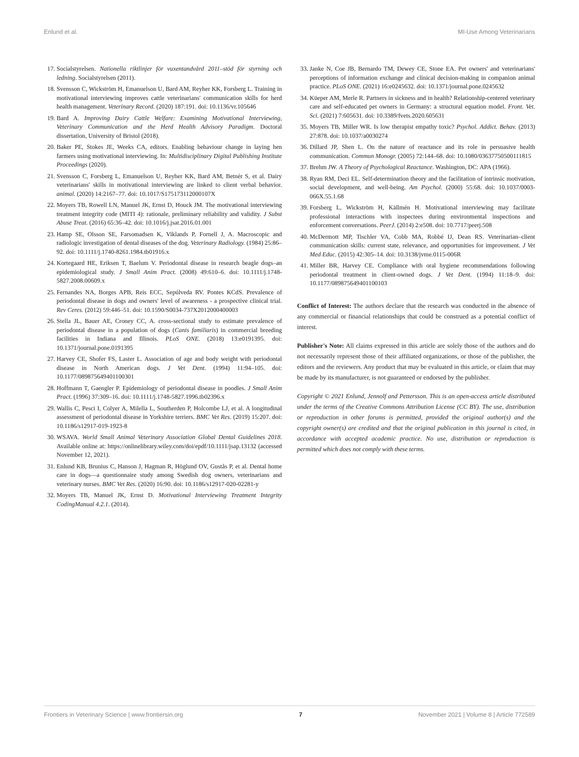Enlund et al. MI-Use Among Veterinarians
17. Socialstyrelsen. Nationella riktlinjer för vuxentandvård 2011–stöd för styrning och ledning. Socialstyrelsen (2011).
18. Svensson C, Wickström H, Emanuelson U, Bard AM, Reyher KK, Forsberg L. Training in motivational interviewing improves cattle veterinarians' communication skills for herd health management. Veterinary Record. (2020) 187:191. doi: 10.1136/vr.105646
19. Bard A. Improving Dairy Cattle Welfare: Examining Motivational Interviewing, Veterinary Communication and the Herd Health Advisory Paradigm. Doctoral dissertation, University of Bristol (2018).
20. Baker PE, Stokes JE, Weeks CA, editors. Enabling behaviour change in laying hen farmers using motivational interviewing. In: Multidisciplinary Digital Publishing Institute Proceedings (2020).
21. Svensson C, Forsberg L, Emanuelson U, Reyher KK, Bard AM, Betnér S, et al. Dairy veterinarians' skills in motivational interviewing are linked to client verbal behavior. animal. (2020) 14:2167–77. doi: 10.1017/S175173112000107X
22. Moyers TB, Rowell LN, Manuel JK, Ernst D, Houck JM. The motivational interviewing treatment integrity code (MITI 4): rationale, preliminary reliability and validity. J Subst Abuse Treat. (2016) 65:36–42. doi: 10.1016/j.jsat.2016.01.001
23. Hamp SE, Olsson SE, Farsomadsen K, Viklands P, Fornell J, A. Macroscopic and radiologic investigation of dental diseases of the dog. Veterinary Radiology. (1984) 25:86–92. doi: 10.1111/j.1740-8261.1984.tb01916.x
24. Kortegaard HE, Eriksen T, Baelum V. Periodontal disease in research beagle dogs–an epidemiological study. J Small Anim Pract. (2008) 49:610–6. doi: 10.1111/j.1748-5827.2008.00609.x
25. Fernandes NA, Borges APB, Reis ECC, Sepúlveda RV. Pontes KCdS. Prevalence of periodontal disease in dogs and owners' level of awareness - a prospective clinical trial. Rev Ceres. (2012) 59:446–51. doi: 10.1590/S0034-737X2012000400003
26. Stella JL, Bauer AE, Croney CC, A. cross-sectional study to estimate prevalence of periodontal disease in a population of dogs (Canis familiaris) in commercial breeding facilities in Indiana and Illinois. PLoS ONE. (2018) 13:e0191395. doi: 10.1371/journal.pone.0191395
27. Harvey CE, Shofer FS, Laster L. Association of age and body weight with periodontal disease in North American dogs. J Vet Dent. (1994) 11:94–105. doi: 10.1177/089875649401100301
28. Hoffmann T, Gaengler P. Epidemiology of periodontal disease in poodles. J Small Anim Pract. (1996) 37:309–16. doi: 10.1111/j.1748-5827.1996.tb02396.x
29. Wallis C, Pesci I, Colyer A, Milella L, Southerden P, Holcombe LJ, et al. A longitudinal assessment of periodontal disease in Yorkshire terriers. BMC Vet Res. (2019) 15:207. doi: 10.1186/s12917-019-1923-8
30. WSAVA. World Small Animal Veterinary Association Global Dental Guidelines 2018. Available online at: https://onlinelibrary.wiley.com/doi/epdf/10.1111/jsap.13132 (accessed November 12, 2021).
31. Enlund KB, Brunius C, Hanson J, Hagman R, Höglund OV, Gustås P, et al. Dental home care in dogs—a questionnaire study among Swedish dog owners, veterinarians and veterinary nurses. BMC Vet Res. (2020) 16:90. doi: 10.1186/s12917-020-02281-y
32. Moyers TB, Manuel JK, Ernst D. Motivational Interviewing Treatment Integrity CodingManual 4.2.1. (2014).
33. Janke N, Coe JB, Bernardo TM, Dewey CE, Stone EA. Pet owners' and veterinarians' perceptions of information exchange and clinical decision-making in companion animal practice. PLoS ONE. (2021) 16:e0245632. doi: 10.1371/journal.pone.0245632
34. Küeper AM, Merle R. Partners in sickness and in health? Relationship-centered veterinary care and self-educated pet owners in Germany: a structural equation model. Front. Vet. Sci. (2021) 7:605631. doi: 10.3389/fvets.2020.605631
35. Moyers TB, Miller WR. Is low therapist empathy toxic? Psychol. Addict. Behav. (2013) 27:878. doi: 10.1037/a0030274
36. Dillard JP, Shen L. On the nature of reactance and its role in persuasive health communication. Commun Monogr. (2005) 72:144–68. doi: 10.1080/03637750500111815
37. Brehm JW. A Theory of Psychological Reactance. Washington, DC: APA (1966).
38. Ryan RM, Deci EL. Self-determination theory and the facilitation of intrinsic motivation, social development, and well-being. Am Psychol. (2000) 55:68. doi: 10.1037/0003-066X.55.1.68
39. Forsberg L, Wickström H, Källmén H. Motivational interviewing may facilitate professional interactions with inspectees during environmental inspections and enforcement conversations. PeerJ. (2014) 2:e508. doi: 10.7717/peerj.508
40. McDermott MP, Tischler VA, Cobb MA, Robbé IJ, Dean RS. Veterinarian–client communication skills: current state, relevance, and opportunities for improvement. J Vet Med Educ. (2015) 42:305–14. doi: 10.3138/jvme.0115-006R
41. Miller BR, Harvey CE. Compliance with oral hygiene recommendations following periodontal treatment in client-owned dogs. J Vet Dent. (1994) 11:18–9. doi: 10.1177/089875649401100103
Conflict of Interest: The authors declare that the research was conducted in the absence of any commercial or financial relationships that could be construed as a potential conflict of interest.
Publisher's Note: All claims expressed in this article are solely those of the authors and do not necessarily represent those of their affiliated organizations, or those of the publisher, the editors and the reviewers. Any product that may be evaluated in this article, or claim that may be made by its manufacturer, is not guaranteed or endorsed by the publisher.
Copyright © 2021 Enlund, Jennolf and Pettersson. This is an open-access article distributed under the terms of the Creative Commons Attribution License (CC BY). The use, distribution or reproduction in other forums is permitted, provided the original author(s) and the copyright owner(s) are credited and that the original publication in this journal is cited, in accordance with accepted academic practice. No use, distribution or reproduction is permitted which does not comply with these terms.
Frontiers in Veterinary Science | www.frontiersin.org 7 November 2021 | Volume 8 | Article 772589